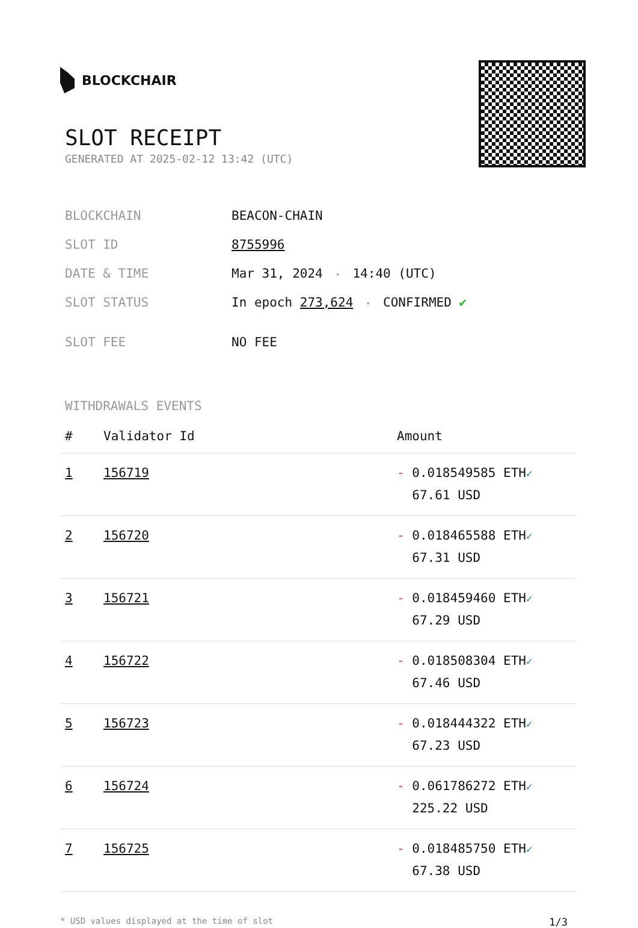BLOCKCHAIR
SLOT RECEIPT
GENERATED AT 2025-02-12 13:42 (UTC)
| BLOCKCHAIN | BEACON-CHAIN |
| SLOT ID | 8755996 |
| DATE & TIME | Mar 31, 2024 • 14:40 (UTC) |
| SLOT STATUS | In epoch 273,624 • CONFIRMED ✔ |
| SLOT FEE | NO FEE |
WITHDRAWALS EVENTS
| # | Validator Id | Amount |
| --- | --- | --- |
| 1 | 156719 | - 0.018549585 ETH ✓ 67.61 USD |
| 2 | 156720 | - 0.018465588 ETH ✓ 67.31 USD |
| 3 | 156721 | - 0.018459460 ETH ✓ 67.29 USD |
| 4 | 156722 | - 0.018508304 ETH ✓ 67.46 USD |
| 5 | 156723 | - 0.018444322 ETH ✓ 67.23 USD |
| 6 | 156724 | - 0.061786272 ETH ✓ 225.22 USD |
| 7 | 156725 | - 0.018485750 ETH ✓ 67.38 USD |
* USD values displayed at the time of slot 1/3